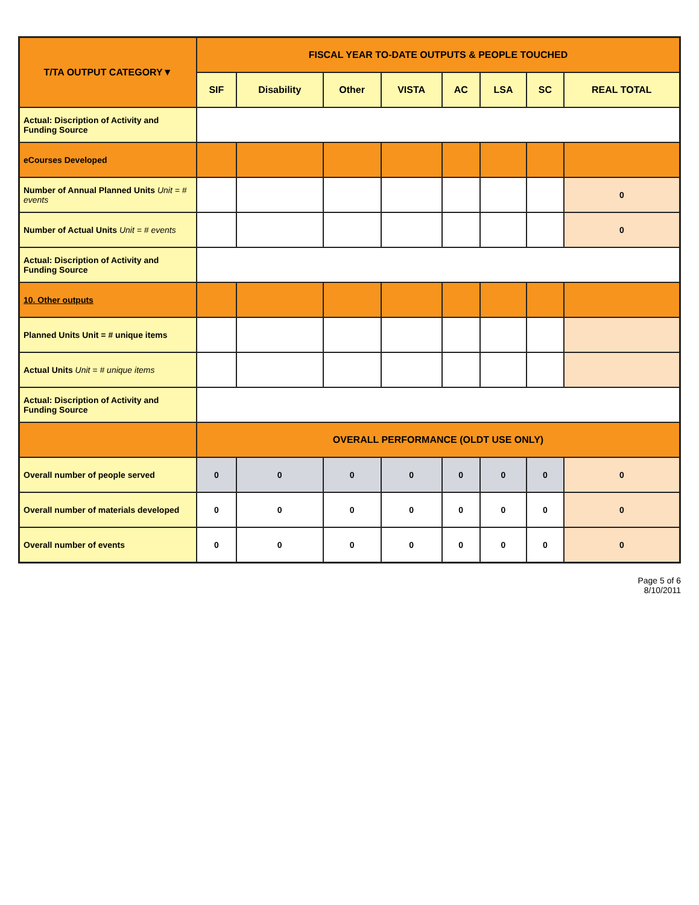| T/TA OUTPUT CATEGORY▼ | FISCAL YEAR TO-DATE OUTPUTS & PEOPLE TOUCHED | | | | | | | |
| --- | --- | --- | --- | --- | --- | --- | --- | --- |
| | SIF | Disability | Other | VISTA | AC | LSA | SC | REAL TOTAL |
| Actual: Discription of Activity and Funding Source | | | | | | | | |
| eCourses Developed | | | | | | | | |
| Number of Annual Planned Units Unit = # events | | | | | | | | 0 |
| Number of Actual Units Unit = # events | | | | | | | | 0 |
| Actual: Discription of Activity and Funding Source | | | | | | | | |
| 10. Other outputs | | | | | | | | |
| Planned Units Unit = # unique items | | | | | | | | |
| Actual Units Unit = # unique items | | | | | | | | |
| Actual: Discription of Activity and Funding Source | | | | | | | | |
| | OVERALL PERFORMANCE (OLDT USE ONLY) | | | | | | | |
| Overall number of people served | 0 | 0 | 0 | 0 | 0 | 0 | 0 | 0 |
| Overall number of materials developed | 0 | 0 | 0 | 0 | 0 | 0 | 0 | 0 |
| Overall number of events | 0 | 0 | 0 | 0 | 0 | 0 | 0 | 0 |
Page 5 of 6
8/10/2011